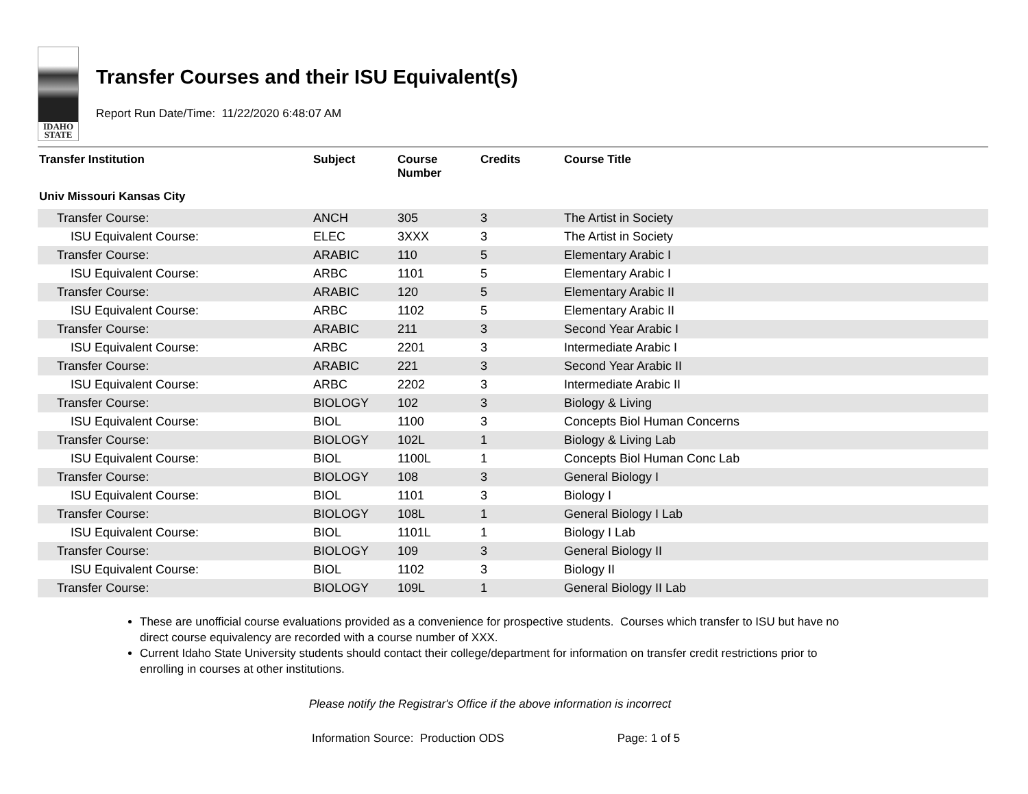IDAHO
STATE
Transfer Courses and their ISU Equivalent(s)
Report Run Date/Time: 11/22/2020 6:48:07 AM
| Transfer Institution | Subject | Course Number | Credits | Course Title |
| --- | --- | --- | --- | --- |
| Univ Missouri Kansas City | | | | |
| Transfer Course: | ANCH | 305 | 3 | The Artist in Society |
| ISU Equivalent Course: | ELEC | 3XXX | 3 | The Artist in Society |
| Transfer Course: | ARABIC | 110 | 5 | Elementary Arabic I |
| ISU Equivalent Course: | ARBC | 1101 | 5 | Elementary Arabic I |
| Transfer Course: | ARABIC | 120 | 5 | Elementary Arabic II |
| ISU Equivalent Course: | ARBC | 1102 | 5 | Elementary Arabic II |
| Transfer Course: | ARABIC | 211 | 3 | Second Year Arabic I |
| ISU Equivalent Course: | ARBC | 2201 | 3 | Intermediate Arabic I |
| Transfer Course: | ARABIC | 221 | 3 | Second Year Arabic II |
| ISU Equivalent Course: | ARBC | 2202 | 3 | Intermediate Arabic II |
| Transfer Course: | BIOLOGY | 102 | 3 | Biology & Living |
| ISU Equivalent Course: | BIOL | 1100 | 3 | Concepts Biol Human Concerns |
| Transfer Course: | BIOLOGY | 102L | 1 | Biology & Living Lab |
| ISU Equivalent Course: | BIOL | 1100L | 1 | Concepts Biol Human Conc Lab |
| Transfer Course: | BIOLOGY | 108 | 3 | General Biology I |
| ISU Equivalent Course: | BIOL | 1101 | 3 | Biology I |
| Transfer Course: | BIOLOGY | 108L | 1 | General Biology I Lab |
| ISU Equivalent Course: | BIOL | 1101L | 1 | Biology I Lab |
| Transfer Course: | BIOLOGY | 109 | 3 | General Biology II |
| ISU Equivalent Course: | BIOL | 1102 | 3 | Biology II |
| Transfer Course: | BIOLOGY | 109L | 1 | General Biology II Lab |
These are unofficial course evaluations provided as a convenience for prospective students. Courses which transfer to ISU but have no direct course equivalency are recorded with a course number of XXX.
Current Idaho State University students should contact their college/department for information on transfer credit restrictions prior to enrolling in courses at other institutions.
Please notify the Registrar's Office if the above information is incorrect
Information Source: Production ODS Page: 1 of 5